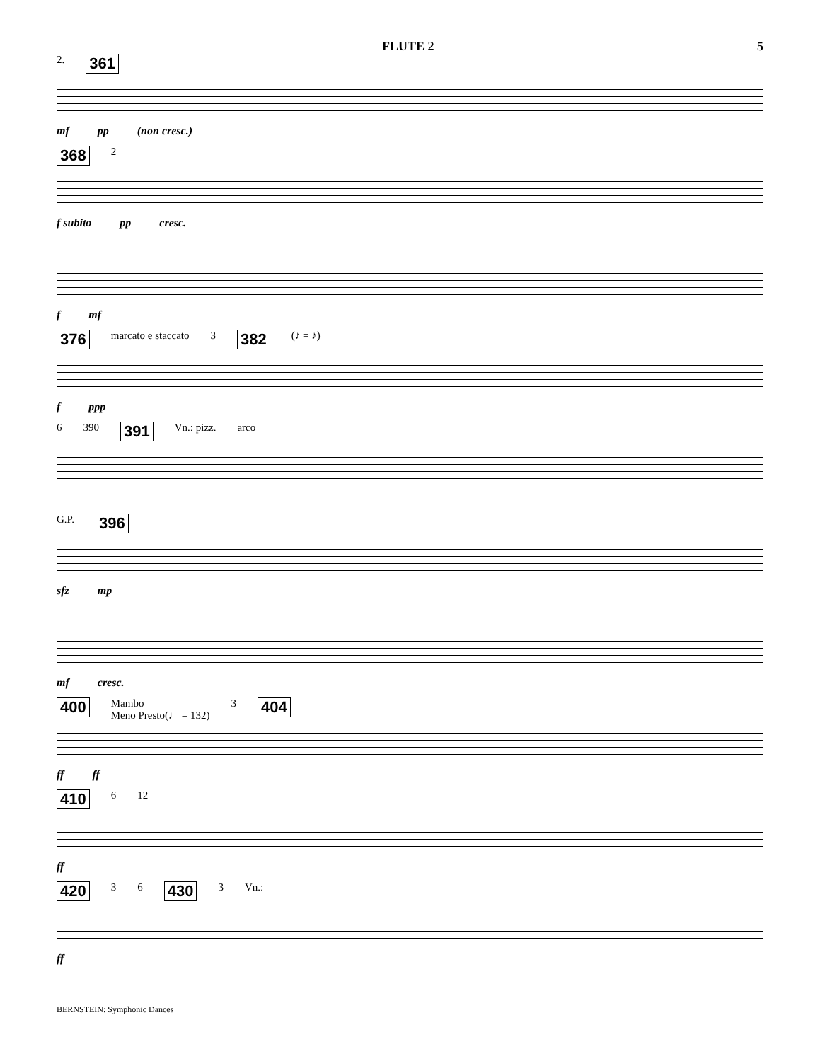FLUTE 2 5
2. 361
mf pp (non cresc.)
368 2
f subito pp cresc.
f mf
376 marcato e staccato 3 382 (♪ = ♪)
f ppp
6 390 391 Vn.: pizz. arco
G.P. 396
sfz mp
mf cresc.
400 Mambo
Meno Presto(♩ = 132) 3 404
ff ff
410 6 12
ff
420 3 6 430 3 Vn.:
ff
BERNSTEIN: Symphonic Dances